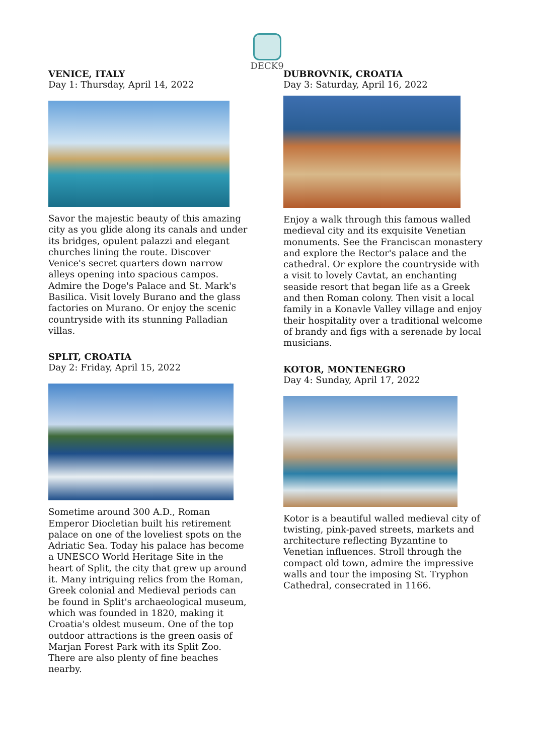DECK9
VENICE, ITALY
Day 1: Thursday, April 14, 2022
Savor the majestic beauty of this amazing city as you glide along its canals and under its bridges, opulent palazzi and elegant churches lining the route. Discover Venice's secret quarters down narrow alleys opening into spacious campos. Admire the Doge's Palace and St. Mark's Basilica. Visit lovely Burano and the glass factories on Murano. Or enjoy the scenic
countryside with its stunning Palladian villas.
SPLIT, CROATIA
Day 2: Friday, April 15, 2022
Sometime around 300 A.D., Roman Emperor Diocletian built his retirement palace on one of the loveliest spots on the Adriatic Sea. Today his palace has become a UNESCO World Heritage Site in the heart of Split, the city that grew up around it. Many intriguing relics from the Roman, Greek colonial and Medieval periods can be found in Split's archaeological museum, which was founded in 1820, making it Croatia's oldest museum. One of the top outdoor attractions is the green oasis of Marjan Forest Park with its Split Zoo. There are also plenty of fine beaches nearby.
DUBROVNIK, CROATIA
Day 3: Saturday, April 16, 2022
Enjoy a walk through this famous walled medieval city and its exquisite Venetian monuments. See the Franciscan monastery and explore the Rector's palace and the cathedral. Or explore the countryside with a visit to lovely Cavtat, an enchanting seaside resort that began life as a Greek and then Roman colony. Then visit a local family in a Konavle Valley village and enjoy their hospitality over a traditional welcome of brandy and figs with a serenade by local musicians.
KOTOR, MONTENEGRO
Day 4: Sunday, April 17, 2022
Kotor is a beautiful walled medieval city of twisting, pink-paved streets, markets and architecture reflecting Byzantine to Venetian influences. Stroll through the compact old town, admire the impressive walls and tour the imposing St. Tryphon Cathedral, consecrated in 1166.